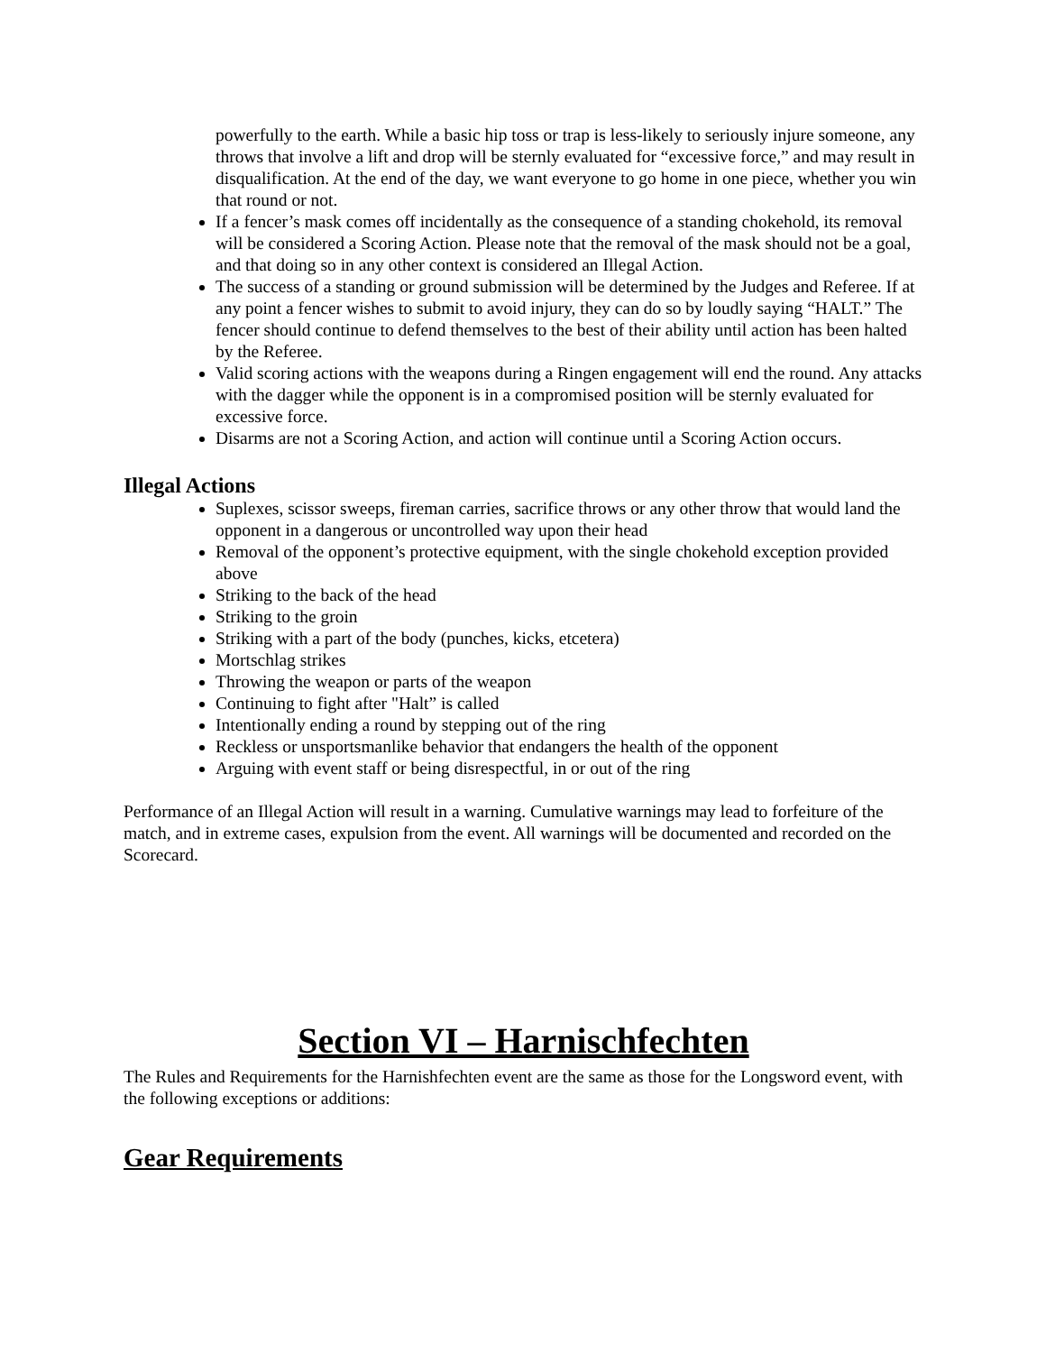powerfully to the earth. While a basic hip toss or trap is less-likely to seriously injure someone, any throws that involve a lift and drop will be sternly evaluated for “excessive force,” and may result in disqualification. At the end of the day, we want everyone to go home in one piece, whether you win that round or not.
If a fencer’s mask comes off incidentally as the consequence of a standing chokehold, its removal will be considered a Scoring Action. Please note that the removal of the mask should not be a goal, and that doing so in any other context is considered an Illegal Action.
The success of a standing or ground submission will be determined by the Judges and Referee. If at any point a fencer wishes to submit to avoid injury, they can do so by loudly saying “HALT.” The fencer should continue to defend themselves to the best of their ability until action has been halted by the Referee.
Valid scoring actions with the weapons during a Ringen engagement will end the round. Any attacks with the dagger while the opponent is in a compromised position will be sternly evaluated for excessive force.
Disarms are not a Scoring Action, and action will continue until a Scoring Action occurs.
Illegal Actions
Suplexes, scissor sweeps, fireman carries, sacrifice throws or any other throw that would land the opponent in a dangerous or uncontrolled way upon their head
Removal of the opponent’s protective equipment, with the single chokehold exception provided above
Striking to the back of the head
Striking to the groin
Striking with a part of the body (punches, kicks, etcetera)
Mortschlag strikes
Throwing the weapon or parts of the weapon
Continuing to fight after "Halt” is called
Intentionally ending a round by stepping out of the ring
Reckless or unsportsmanlike behavior that endangers the health of the opponent
Arguing with event staff or being disrespectful, in or out of the ring
Performance of an Illegal Action will result in a warning. Cumulative warnings may lead to forfeiture of the match, and in extreme cases, expulsion from the event. All warnings will be documented and recorded on the Scorecard.
Section VI – Harnischfechten
The Rules and Requirements for the Harnishfechten event are the same as those for the Longsword event, with the following exceptions or additions:
Gear Requirements